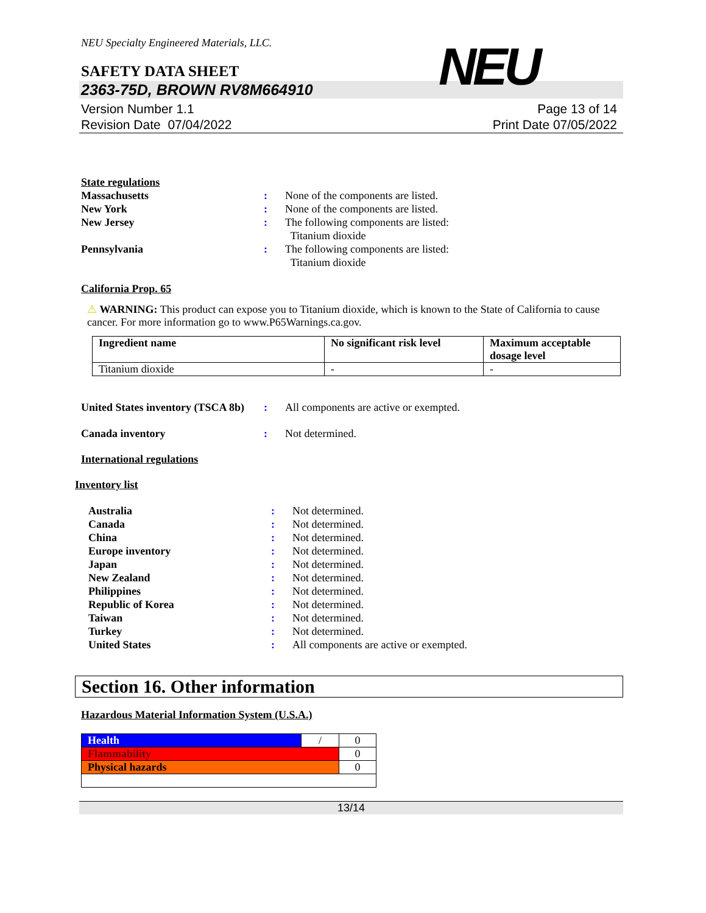NEU Specialty Engineered Materials, LLC.
NEU
SAFETY DATA SHEET
2363-75D, BROWN RV8M664910
Version Number 1.1
Revision Date 07/04/2022
Page 13 of 14
Print Date 07/05/2022
State regulations
Massachusetts : None of the components are listed.
New York : None of the components are listed.
New Jersey : The following components are listed:
Titanium dioxide
Pennsylvania : The following components are listed:
Titanium dioxide
California Prop. 65
⚠ WARNING: This product can expose you to Titanium dioxide, which is known to the State of California to cause cancer. For more information go to www.P65Warnings.ca.gov.
| Ingredient name | No significant risk level | Maximum acceptable dosage level |
| --- | --- | --- |
| Titanium dioxide | - | - |
United States inventory (TSCA 8b)
: All components are active or exempted.
Canada inventory : Not determined.
International regulations
Inventory list
Australia : Not determined.
Canada : Not determined.
China : Not determined.
Europe inventory : Not determined.
Japan : Not determined.
New Zealand : Not determined.
Philippines : Not determined.
Republic of Korea : Not determined.
Taiwan : Not determined.
Turkey : Not determined.
United States : All components are active or exempted.
Section 16. Other information
Hazardous Material Information System (U.S.A.)
| Health | / | 0 |
| Flammability | | 0 |
| Physical hazards | | 0 |
13/14